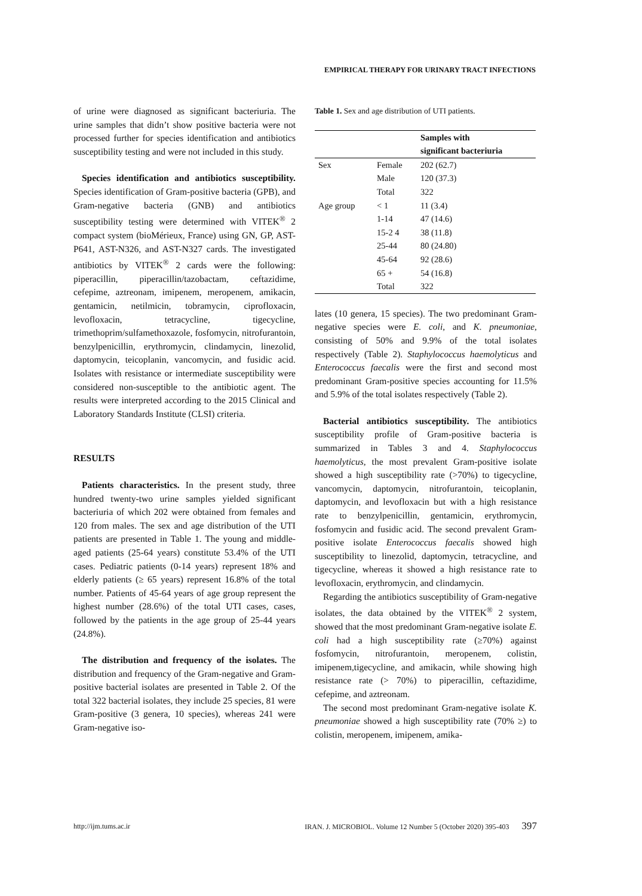EMPIRICAL THERAPY FOR URINARY TRACT INFECTIONS
of urine were diagnosed as significant bacteriuria. The urine samples that didn’t show positive bacteria were not processed further for species identification and antibiotics susceptibility testing and were not included in this study.
Species identification and antibiotics susceptibility. Species identification of Gram-positive bacteria (GPB), and Gram-negative bacteria (GNB) and antibiotics susceptibility testing were determined with VITEK<sup>®</sup> 2 compact system (bioMérieux, France) using GN, GP, AST-P641, AST-N326, and AST-N327 cards. The investigated antibiotics by VITEK<sup>®</sup> 2 cards were the following: piperacillin, piperacillin/tazobactam, ceftazidime, cefepime, aztreonam, imipenem, meropenem, amikacin, gentamicin, netilmicin, tobramycin, ciprofloxacin, levofloxacin, tetracycline, tigecycline, trimethoprim/sulfamethoxazole, fosfomycin, nitrofurantoin, benzylpenicillin, erythromycin, clindamycin, linezolid, daptomycin, teicoplanin, vancomycin, and fusidic acid. Isolates with resistance or intermediate susceptibility were considered non-susceptible to the antibiotic agent. The results were interpreted according to the 2015 Clinical and Laboratory Standards Institute (CLSI) criteria.
RESULTS
Patients characteristics. In the present study, three hundred twenty-two urine samples yielded significant bacteriuria of which 202 were obtained from females and 120 from males. The sex and age distribution of the UTI patients are presented in Table 1. The young and middle-aged patients (25-64 years) constitute 53.4% of the UTI cases. Pediatric patients (0-14 years) represent 18% and elderly patients (≥ 65 years) represent 16.8% of the total number. Patients of 45-64 years of age group represent the highest number (28.6%) of the total UTI cases, cases, followed by the patients in the age group of 25-44 years (24.8%).
The distribution and frequency of the isolates. The distribution and frequency of the Gram-negative and Gram-positive bacterial isolates are presented in Table 2. Of the total 322 bacterial isolates, they include 25 species, 81 were Gram-positive (3 genera, 10 species), whereas 241 were Gram-negative iso-
Table 1. Sex and age distribution of UTI patients.
| | | Samples with significant bacteriuria |
| --- | --- | --- |
| Sex | Female | 202 (62.7) |
| | Male | 120 (37.3) |
| | Total | 322 |
| Age group | < 1 | 11 (3.4) |
| | 1-14 | 47 (14.6) |
| | 15-2 4 | 38 (11.8) |
| | 25-44 | 80 (24.80) |
| | 45-64 | 92 (28.6) |
| | 65 + | 54 (16.8) |
| | Total | 322 |
lates (10 genera, 15 species). The two predominant Gram-negative species were E. coli, and K. pneumoniae, consisting of 50% and 9.9% of the total isolates respectively (Table 2). Staphylococcus haemolyticus and Enterococcus faecalis were the first and second most predominant Gram-positive species accounting for 11.5% and 5.9% of the total isolates respectively (Table 2).
Bacterial antibiotics susceptibility. The antibiotics susceptibility profile of Gram-positive bacteria is summarized in Tables 3 and 4. Staphylococcus haemolyticus, the most prevalent Gram-positive isolate showed a high susceptibility rate (>70%) to tigecycline, vancomycin, daptomycin, nitrofurantoin, teicoplanin, daptomycin, and levofloxacin but with a high resistance rate to benzylpenicillin, gentamicin, erythromycin, fosfomycin and fusidic acid. The second prevalent Gram-positive isolate Enterococcus faecalis showed high susceptibility to linezolid, daptomycin, tetracycline, and tigecycline, whereas it showed a high resistance rate to levofloxacin, erythromycin, and clindamycin.
Regarding the antibiotics susceptibility of Gram-negative isolates, the data obtained by the VITEK<sup>®</sup> 2 system, showed that the most predominant Gram-negative isolate E. coli had a high susceptibility rate (≥70%) against fosfomycin, nitrofurantoin, meropenem, colistin, imipenem,tigecycline, and amikacin, while showing high resistance rate (> 70%) to piperacillin, ceftazidime, cefepime, and aztreonam.
The second most predominant Gram-negative isolate K. pneumoniae showed a high susceptibility rate (70% ≥) to colistin, meropenem, imipenem, amika-
http://ijm.tums.ac.ir IRAN. J. MICROBIOL. Volume 12 Number 5 (October 2020) 395-403 397